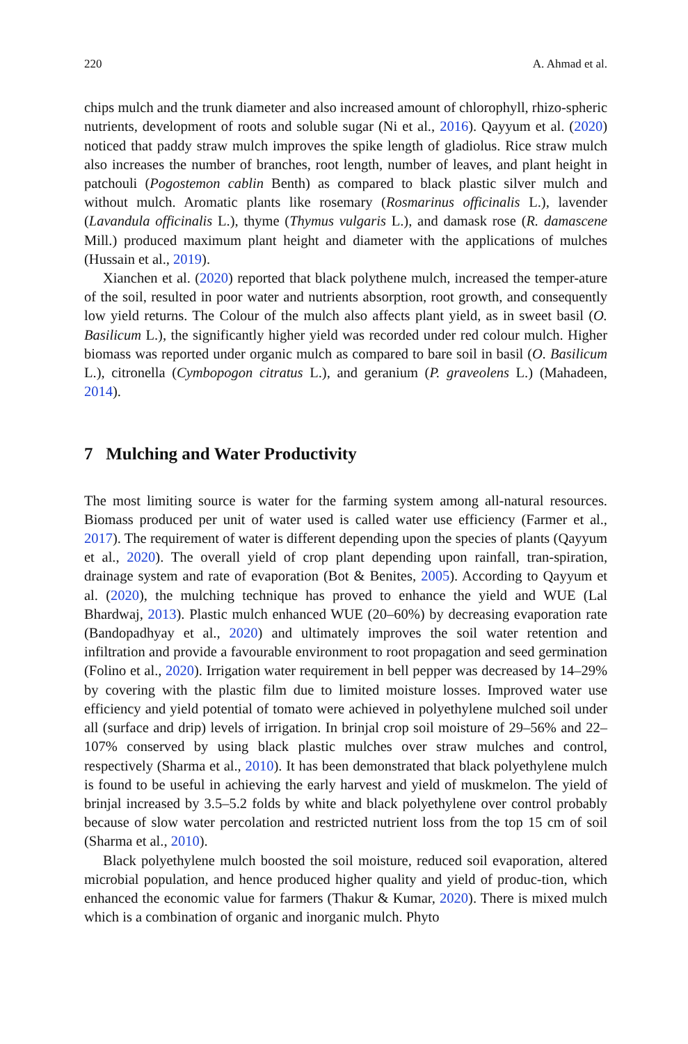220 A. Ahmad et al.
chips mulch and the trunk diameter and also increased amount of chlorophyll, rhizo-spheric nutrients, development of roots and soluble sugar (Ni et al., 2016). Qayyum et al. (2020) noticed that paddy straw mulch improves the spike length of gladiolus. Rice straw mulch also increases the number of branches, root length, number of leaves, and plant height in patchouli (Pogostemon cablin Benth) as compared to black plastic silver mulch and without mulch. Aromatic plants like rosemary (Rosmarinus officinalis L.), lavender (Lavandula officinalis L.), thyme (Thymus vulgaris L.), and damask rose (R. damascene Mill.) produced maximum plant height and diameter with the applications of mulches (Hussain et al., 2019).
Xianchen et al. (2020) reported that black polythene mulch, increased the temper-ature of the soil, resulted in poor water and nutrients absorption, root growth, and consequently low yield returns. The Colour of the mulch also affects plant yield, as in sweet basil (O. Basilicum L.), the significantly higher yield was recorded under red colour mulch. Higher biomass was reported under organic mulch as compared to bare soil in basil (O. Basilicum L.), citronella (Cymbopogon citratus L.), and geranium (P. graveolens L.) (Mahadeen, 2014).
7 Mulching and Water Productivity
The most limiting source is water for the farming system among all-natural resources. Biomass produced per unit of water used is called water use efficiency (Farmer et al., 2017). The requirement of water is different depending upon the species of plants (Qayyum et al., 2020). The overall yield of crop plant depending upon rainfall, tran-spiration, drainage system and rate of evaporation (Bot & Benites, 2005). According to Qayyum et al. (2020), the mulching technique has proved to enhance the yield and WUE (Lal Bhardwaj, 2013). Plastic mulch enhanced WUE (20–60%) by decreasing evaporation rate (Bandopadhyay et al., 2020) and ultimately improves the soil water retention and infiltration and provide a favourable environment to root propagation and seed germination (Folino et al., 2020). Irrigation water requirement in bell pepper was decreased by 14–29% by covering with the plastic film due to limited moisture losses. Improved water use efficiency and yield potential of tomato were achieved in polyethylene mulched soil under all (surface and drip) levels of irrigation. In brinjal crop soil moisture of 29–56% and 22–107% conserved by using black plastic mulches over straw mulches and control, respectively (Sharma et al., 2010). It has been demonstrated that black polyethylene mulch is found to be useful in achieving the early harvest and yield of muskmelon. The yield of brinjal increased by 3.5–5.2 folds by white and black polyethylene over control probably because of slow water percolation and restricted nutrient loss from the top 15 cm of soil (Sharma et al., 2010).
Black polyethylene mulch boosted the soil moisture, reduced soil evaporation, altered microbial population, and hence produced higher quality and yield of produc-tion, which enhanced the economic value for farmers (Thakur & Kumar, 2020). There is mixed mulch which is a combination of organic and inorganic mulch. Phyto